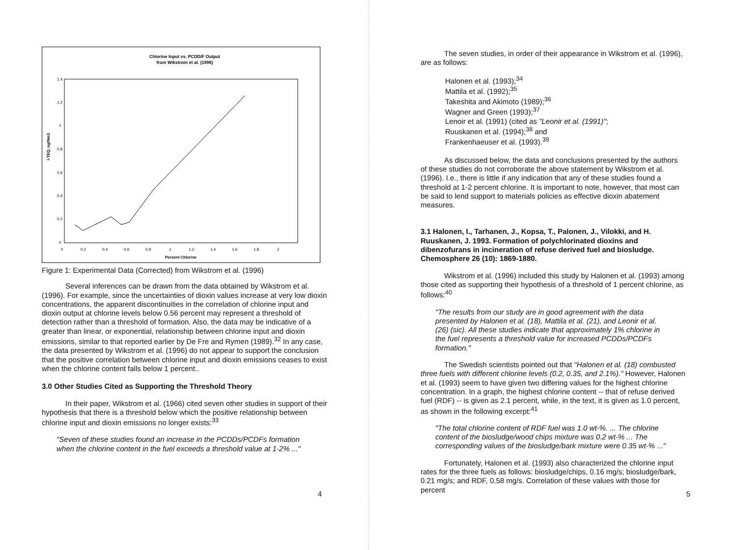Chlorine Input vs. PCDD/F Output
from Wikstrom et al. (1996)
1.4
1.2
1
0.8
0.6
0.4
0.2
0
0
0.2
0.4
0.6
0.8
1
1.2
1.4
1.6
1.8
2
Percent Chlorine
I-TEQ, ng/Nm3
Figure 1: Experimental Data (Corrected) from Wikstrom et al. (1996)
Several inferences can be drawn from the data obtained by Wikstrom et al. (1996). For example, since the uncertainties of dioxin values increase at very low dioxin concentrations, the apparent discontinuities in the correlation of chlorine input and dioxin output at chlorine levels below 0.56 percent may represent a threshold of detection rather than a threshold of formation. Also, the data may be indicative of a greater than linear, or exponential, relationship between chlorine input and dioxin emissions, similar to that reported earlier by De Fre and Rymen (1989).<sup>32</sup> In any case, the data presented by Wikstrom et al. (1996) do not appear to support the conclusion that the positive correlation between chlorine input and dioxin emissions ceases to exist when the chlorine content falls below 1 percent..
3.0 Other Studies Cited as Supporting the Threshold Theory
In their paper, Wikstrom et al. (1966) cited seven other studies in support of their hypothesis that there is a threshold below which the positive relationship between chlorine input and dioxin emissions no longer exists:<sup>33</sup>
"Seven of these studies found an increase in the PCDDs/PCDFs formation when the chlorine content in the fuel exceeds a threshold value at 1-2% ..."
4
The seven studies, in order of their appearance in Wikstrom et al. (1996), are as follows:
Halonen et al. (1993);<sup>34</sup>
Mattila et al. (1992);<sup>35</sup>
Takeshita and Akimoto (1989);<sup>36</sup>
Wagner and Green (1993);<sup>37</sup>
Lenoir et al. (1991) (cited as "Leonir et al. (1991)";
Ruuskanen et al. (1994);<sup>38</sup> and
Frankenhaeuser et al. (1993).<sup>39</sup>
As discussed below, the data and conclusions presented by the authors of these studies do not corroborate the above statement by Wikstrom et al. (1996). I.e., there is little if any indication that any of these studies found a threshold at 1-2 percent chlorine. It is important to note, however, that most can be said to lend support to materials policies as effective dioxin abatement measures.
3.1 Halonen, I., Tarhanen, J., Kopsa, T., Palonen, J., Vilokki, and H. Ruuskanen, J. 1993. Formation of polychlorinated dioxins and dibenzofurans in incineration of refuse derived fuel and biosludge. Chemosphere 26 (10): 1869-1880.
Wikstrom et al. (1996) included this study by Halonen et al. (1993) among those cited as supporting their hypothesis of a threshold of 1 percent chlorine, as follows:<sup>40</sup>
"The results from our study are in good agreement with the data presented by Halonen et al. (18), Mattila et al. (21), and Leonir et al. (26) (sic). All these studies indicate that approximately 1% chlorine in the fuel represents a threshold value for increased PCDDs/PCDFs formation."
The Swedish scientists pointed out that "Halonen et al. (18) combusted three fuels with different chlorine levels (0.2, 0.35, and 2.1%)." However, Halonen et al. (1993) seem to have given two differing values for the highest chlorine concentration. In a graph, the highest chlorine content -- that of refuse derived fuel (RDF) -- is given as 2.1 percent, while, in the text, it is given as 1.0 percent, as shown in the following excerpt:<sup>41</sup>
"The total chlorine content of RDF fuel was 1.0 wt-%. ... The chlorine content of the biosludge/wood chips mixture was 0.2 wt-% ... The corresponding values of the biosludge/bark mixture were 0.35 wt-% ..."
Fortunately, Halonen et al. (1993) also characterized the chlorine input rates for the three fuels as follows: biosludge/chips, 0.16 mg/s; biosludge/bark, 0.21 mg/s; and RDF, 0.58 mg/s. Correlation of these values with those for percent
5